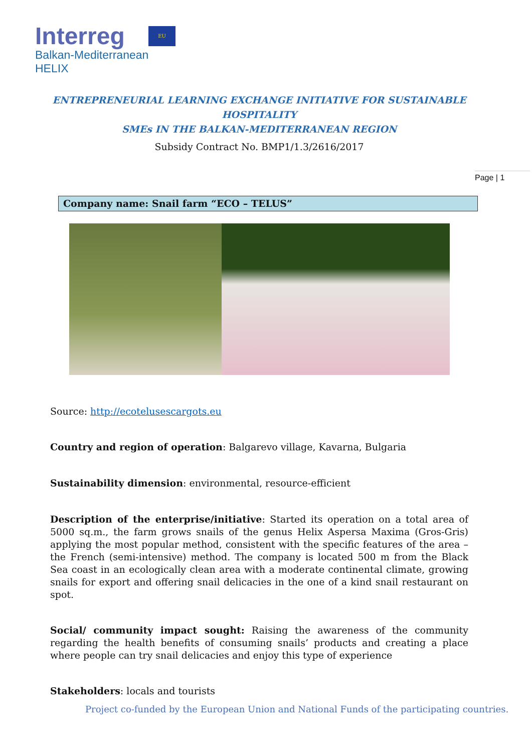Interreg
EU
Balkan-Mediterranean
HELIX
Page | 1
ENTREPRENEURIAL LEARNING EXCHANGE INITIATIVE FOR SUSTAINABLE HOSPITALITY
SMEs IN THE BALKAN-MEDITERRANEAN REGION
Subsidy Contract No. BMP1/1.3/2616/2017
Company name: Snail farm “ECO – TELUS”
Source: http://ecotelusescargots.eu
Country and region of operation: Balgarevo village, Kavarna, Bulgaria
Sustainability dimension: environmental, resource-efficient
Description of the enterprise/initiative: Started its operation on a total area of 5000 sq.m., the farm grows snails of the genus Helix Aspersa Maxima (Gros-Gris) applying the most popular method, consistent with the specific features of the area – the French (semi-intensive) method. The company is located 500 m from the Black Sea coast in an ecologically clean area with a moderate continental climate, growing snails for export and offering snail delicacies in the one of a kind snail restaurant on spot.
Social/ community impact sought: Raising the awareness of the community regarding the health benefits of consuming snails’ products and creating a place where people can try snail delicacies and enjoy this type of experience
Stakeholders: locals and tourists
Project co-funded by the European Union and National Funds of the participating countries.